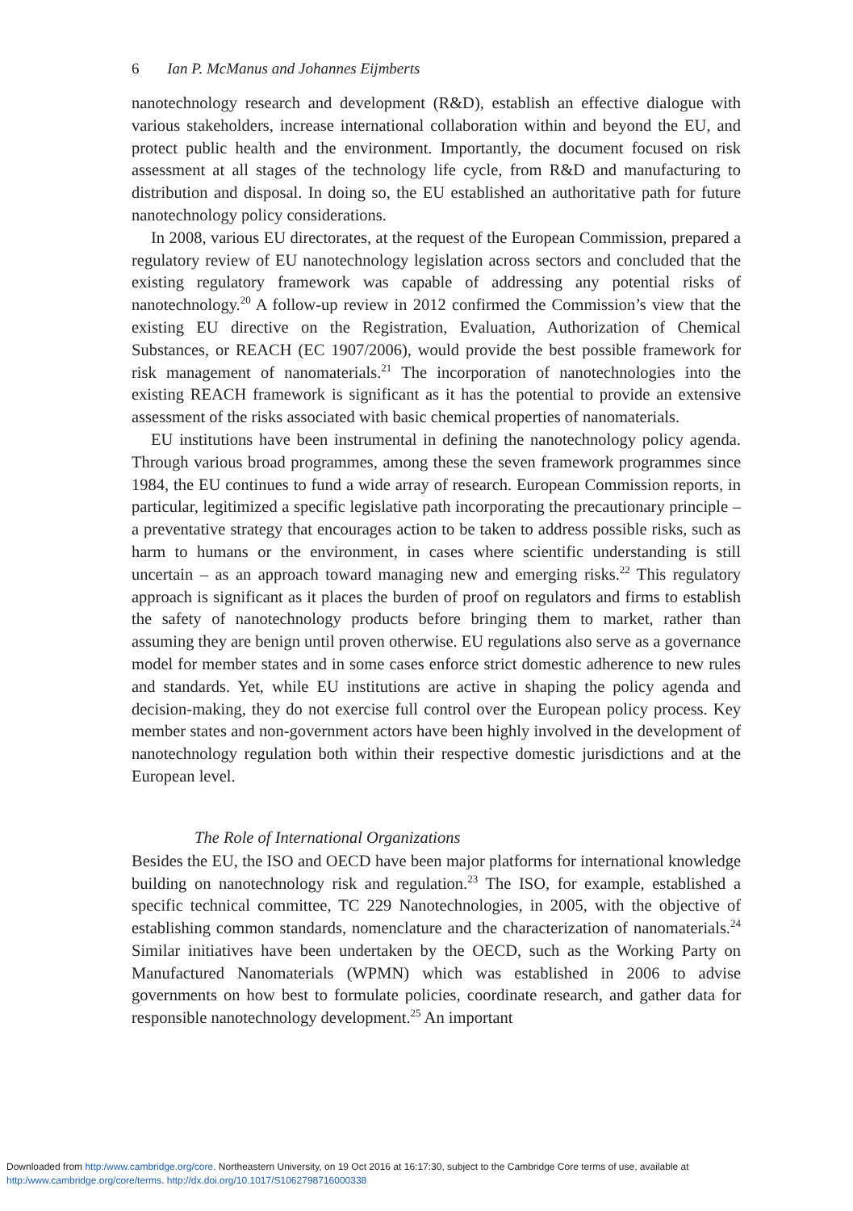6 Ian P. McManus and Johannes Eijmberts
nanotechnology research and development (R&D), establish an effective dialogue with various stakeholders, increase international collaboration within and beyond the EU, and protect public health and the environment. Importantly, the document focused on risk assessment at all stages of the technology life cycle, from R&D and manufacturing to distribution and disposal. In doing so, the EU established an authoritative path for future nanotechnology policy considerations.
In 2008, various EU directorates, at the request of the European Commission, prepared a regulatory review of EU nanotechnology legislation across sectors and concluded that the existing regulatory framework was capable of addressing any potential risks of nanotechnology.<sup>20</sup> A follow-up review in 2012 confirmed the Commission’s view that the existing EU directive on the Registration, Evaluation, Authorization of Chemical Substances, or REACH (EC 1907/2006), would provide the best possible framework for risk management of nanomaterials.<sup>21</sup> The incorporation of nanotechnologies into the existing REACH framework is significant as it has the potential to provide an extensive assessment of the risks associated with basic chemical properties of nanomaterials.
EU institutions have been instrumental in defining the nanotechnology policy agenda. Through various broad programmes, among these the seven framework programmes since 1984, the EU continues to fund a wide array of research. European Commission reports, in particular, legitimized a specific legislative path incorporating the precautionary principle – a preventative strategy that encourages action to be taken to address possible risks, such as harm to humans or the environment, in cases where scientific understanding is still uncertain – as an approach toward managing new and emerging risks.<sup>22</sup> This regulatory approach is significant as it places the burden of proof on regulators and firms to establish the safety of nanotechnology products before bringing them to market, rather than assuming they are benign until proven otherwise. EU regulations also serve as a governance model for member states and in some cases enforce strict domestic adherence to new rules and standards. Yet, while EU institutions are active in shaping the policy agenda and decision-making, they do not exercise full control over the European policy process. Key member states and non-government actors have been highly involved in the development of nanotechnology regulation both within their respective domestic jurisdictions and at the European level.
The Role of International Organizations
Besides the EU, the ISO and OECD have been major platforms for international knowledge building on nanotechnology risk and regulation.<sup>23</sup> The ISO, for example, established a specific technical committee, TC 229 Nanotechnologies, in 2005, with the objective of establishing common standards, nomenclature and the characterization of nanomaterials.<sup>24</sup> Similar initiatives have been undertaken by the OECD, such as the Working Party on Manufactured Nanomaterials (WPMN) which was established in 2006 to advise governments on how best to formulate policies, coordinate research, and gather data for responsible nanotechnology development.<sup>25</sup> An important
Downloaded from http:/www.cambridge.org/core. Northeastern University, on 19 Oct 2016 at 16:17:30, subject to the Cambridge Core terms of use, available at
http:/www.cambridge.org/core/terms. http://dx.doi.org/10.1017/S1062798716000338